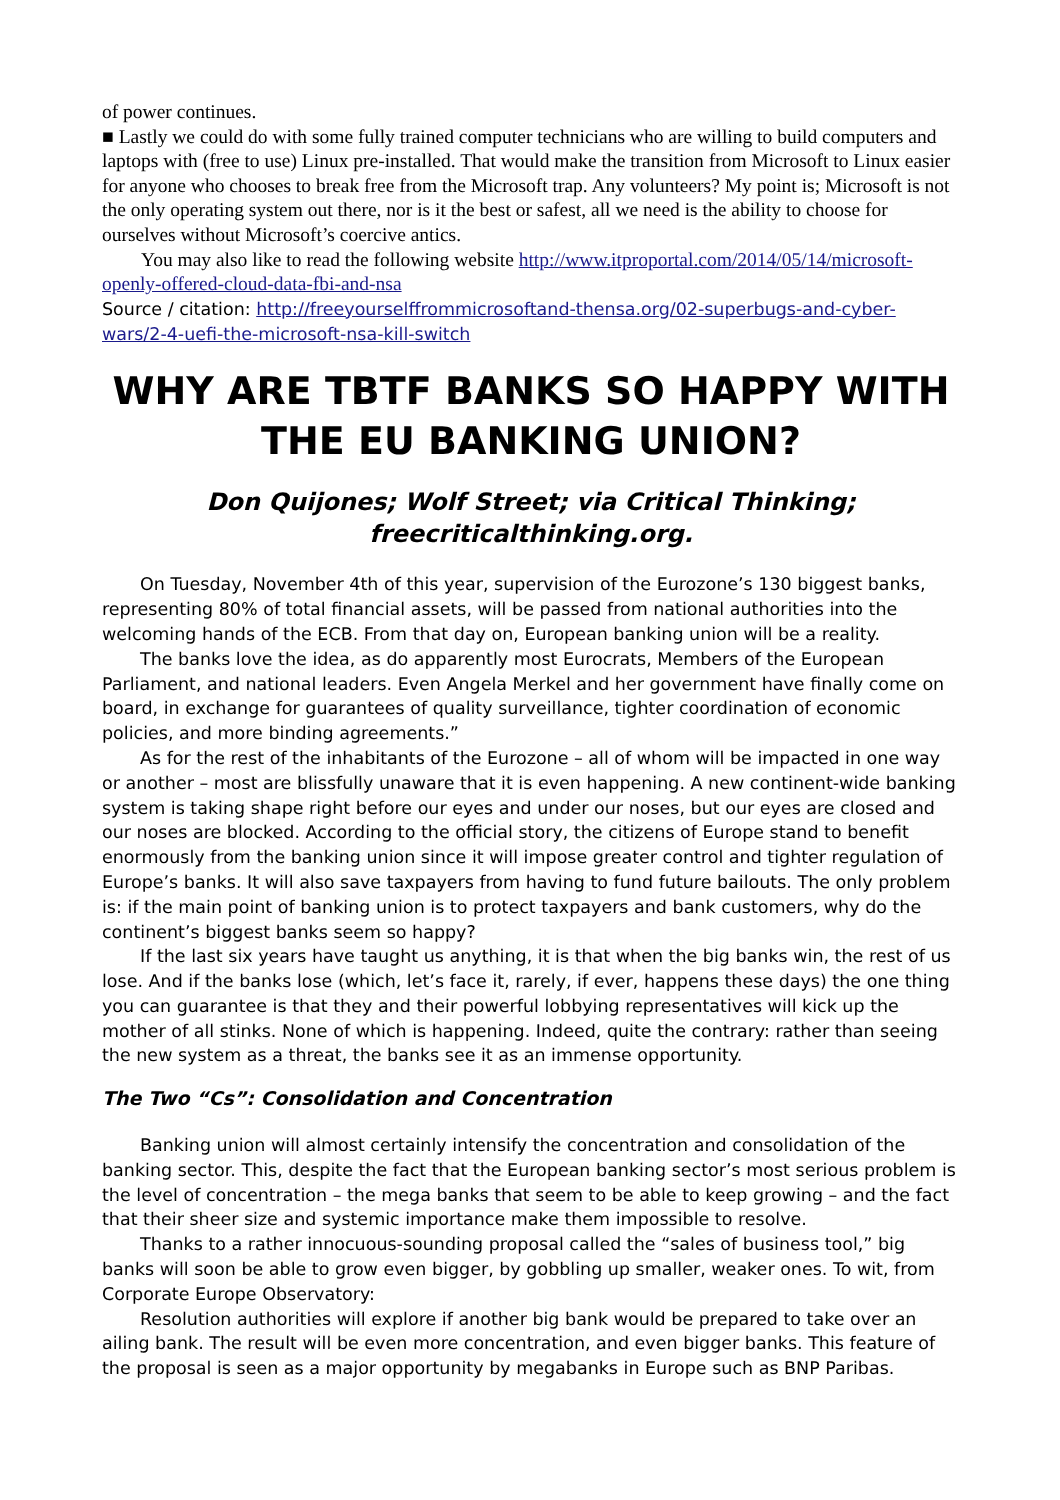of power continues.
■ Lastly we could do with some fully trained computer technicians who are willing to build computers and laptops with (free to use) Linux pre-installed. That would make the transition from Microsoft to Linux easier for anyone who chooses to break free from the Microsoft trap. Any volunteers? My point is; Microsoft is not the only operating system out there, nor is it the best or safest, all we need is the ability to choose for ourselves without Microsoft’s coercive antics.
You may also like to read the following website http://www.itproportal.com/2014/05/14/microsoft-openly-offered-cloud-data-fbi-and-nsa
Source / citation: http://freeyourselffrommicrosoftand-thensa.org/02-superbugs-and-cyber-wars/2-4-uefi-the-microsoft-nsa-kill-switch
WHY ARE TBTF BANKS SO HAPPY WITH THE EU BANKING UNION?
Don Quijones; Wolf Street; via Critical Thinking;
freecriticalthinking.org.
On Tuesday, November 4th of this year, supervision of the Eurozone’s 130 biggest banks, representing 80% of total financial assets, will be passed from national authorities into the welcoming hands of the ECB. From that day on, European banking union will be a reality.
The banks love the idea, as do apparently most Eurocrats, Members of the European Parliament, and national leaders. Even Angela Merkel and her government have finally come on board, in exchange for guarantees of quality surveillance, tighter coordination of economic policies, and more binding agreements.”
As for the rest of the inhabitants of the Eurozone – all of whom will be impacted in one way or another – most are blissfully unaware that it is even happening. A new continent-wide banking system is taking shape right before our eyes and under our noses, but our eyes are closed and our noses are blocked. According to the official story, the citizens of Europe stand to benefit enormously from the banking union since it will impose greater control and tighter regulation of Europe’s banks. It will also save taxpayers from having to fund future bailouts. The only problem is: if the main point of banking union is to protect taxpayers and bank customers, why do the continent’s biggest banks seem so happy?
If the last six years have taught us anything, it is that when the big banks win, the rest of us lose. And if the banks lose (which, let’s face it, rarely, if ever, happens these days) the one thing you can guarantee is that they and their powerful lobbying representatives will kick up the mother of all stinks. None of which is happening. Indeed, quite the contrary: rather than seeing the new system as a threat, the banks see it as an immense opportunity.
The Two “Cs”: Consolidation and Concentration
Banking union will almost certainly intensify the concentration and consolidation of the banking sector. This, despite the fact that the European banking sector’s most serious problem is the level of concentration – the mega banks that seem to be able to keep growing – and the fact that their sheer size and systemic importance make them impossible to resolve.
Thanks to a rather innocuous-sounding proposal called the “sales of business tool,” big banks will soon be able to grow even bigger, by gobbling up smaller, weaker ones. To wit, from Corporate Europe Observatory:
Resolution authorities will explore if another big bank would be prepared to take over an ailing bank. The result will be even more concentration, and even bigger banks. This feature of the proposal is seen as a major opportunity by megabanks in Europe such as BNP Paribas.